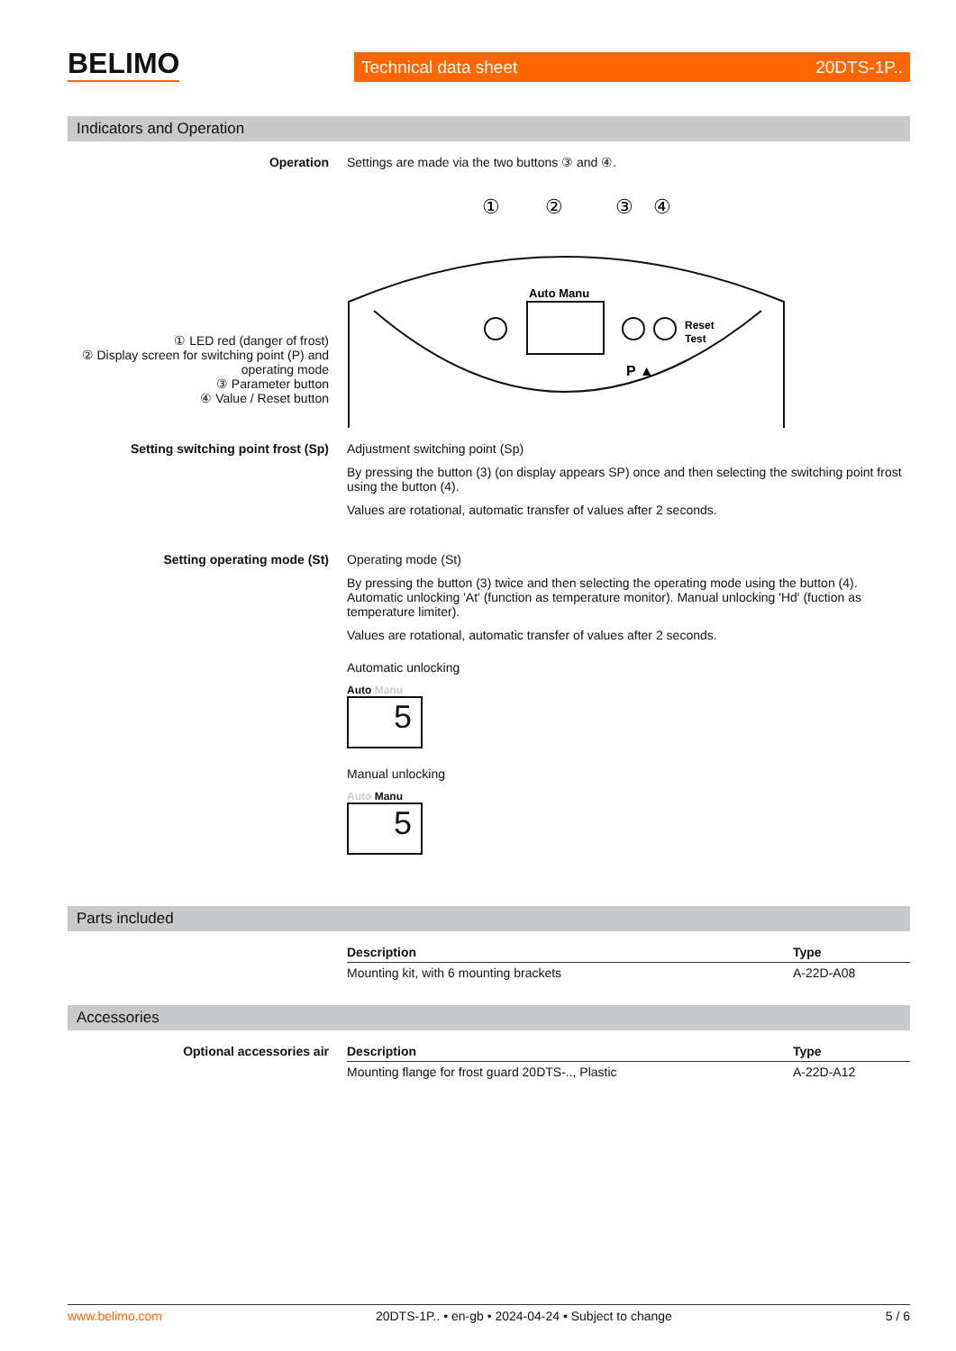BELIMO Technical data sheet 20DTS-1P..
Indicators and Operation
Operation Settings are made via the two buttons ③ and ④.
① LED red (danger of frost)
② Display screen for switching point (P) and operating mode
③ Parameter button
④ Value / Reset button
①
②
③
④
Auto Manu
Reset
Test
P ▲
Setting switching point frost (Sp) Adjustment switching point (Sp)
By pressing the button (3) (on display appears SP) once and then selecting the switching point frost using the button (4).
Values are rotational, automatic transfer of values after 2 seconds.
Setting operating mode (St) Operating mode (St)
By pressing the button (3) twice and then selecting the operating mode using the button (4). Automatic unlocking 'At' (function as temperature monitor). Manual unlocking 'Hd' (fuction as temperature limiter).
Values are rotational, automatic transfer of values after 2 seconds.
Automatic unlocking
Auto Manu
5
Manual unlocking
Auto Manu
5
Parts included
| Description | Type |
| --- | --- |
| Mounting kit, with 6 mounting brackets | A-22D-A08 |
Accessories
Optional accessories air
| Description | Type |
| --- | --- |
| Mounting flange for frost guard 20DTS-.., Plastic | A-22D-A12 |
www.belimo.com 20DTS-1P.. • en-gb • 2024-04-24 • Subject to change 5 / 6